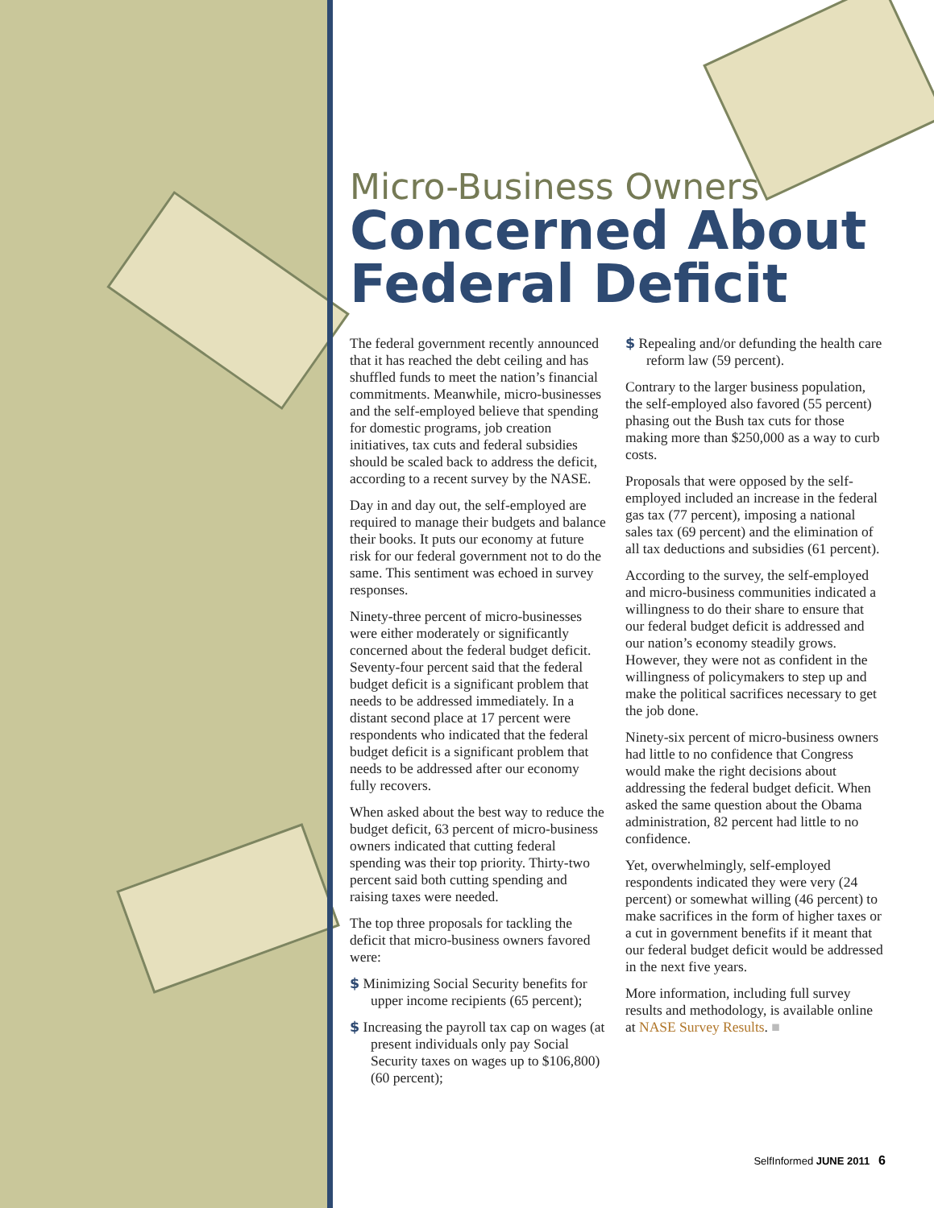Micro-Business Owners
Concerned About
Federal Deficit
The federal government recently announced that it has reached the debt ceiling and has shuffled funds to meet the nation’s financial commitments. Meanwhile, micro-businesses and the self-employed believe that spending for domestic programs, job creation initiatives, tax cuts and federal subsidies should be scaled back to address the deficit, according to a recent survey by the NASE.
Day in and day out, the self-employed are required to manage their budgets and balance their books. It puts our economy at future risk for our federal government not to do the same. This sentiment was echoed in survey responses.
Ninety-three percent of micro-businesses were either moderately or significantly concerned about the federal budget deficit. Seventy-four percent said that the federal budget deficit is a significant problem that needs to be addressed immediately. In a distant second place at 17 percent were respondents who indicated that the federal budget deficit is a significant problem that needs to be addressed after our economy fully recovers.
When asked about the best way to reduce the budget deficit, 63 percent of micro-business owners indicated that cutting federal spending was their top priority. Thirty-two percent said both cutting spending and raising taxes were needed.
The top three proposals for tackling the deficit that micro-business owners favored were:
$ Minimizing Social Security benefits for upper income recipients (65 percent);
$ Increasing the payroll tax cap on wages (at present individuals only pay Social Security taxes on wages up to $106,800) (60 percent);
$ Repealing and/or defunding the health care reform law (59 percent).
Contrary to the larger business population, the self-employed also favored (55 percent) phasing out the Bush tax cuts for those making more than $250,000 as a way to curb costs.
Proposals that were opposed by the self-employed included an increase in the federal gas tax (77 percent), imposing a national sales tax (69 percent) and the elimination of all tax deductions and subsidies (61 percent).
According to the survey, the self-employed and micro-business communities indicated a willingness to do their share to ensure that our federal budget deficit is addressed and our nation’s economy steadily grows. However, they were not as confident in the willingness of policymakers to step up and make the political sacrifices necessary to get the job done.
Ninety-six percent of micro-business owners had little to no confidence that Congress would make the right decisions about addressing the federal budget deficit. When asked the same question about the Obama administration, 82 percent had little to no confidence.
Yet, overwhelmingly, self-employed respondents indicated they were very (24 percent) or somewhat willing (46 percent) to make sacrifices in the form of higher taxes or a cut in government benefits if it meant that our federal budget deficit would be addressed in the next five years.
More information, including full survey results and methodology, is available online at NASE Survey Results. ■
SelfInformed JUNE 2011 6